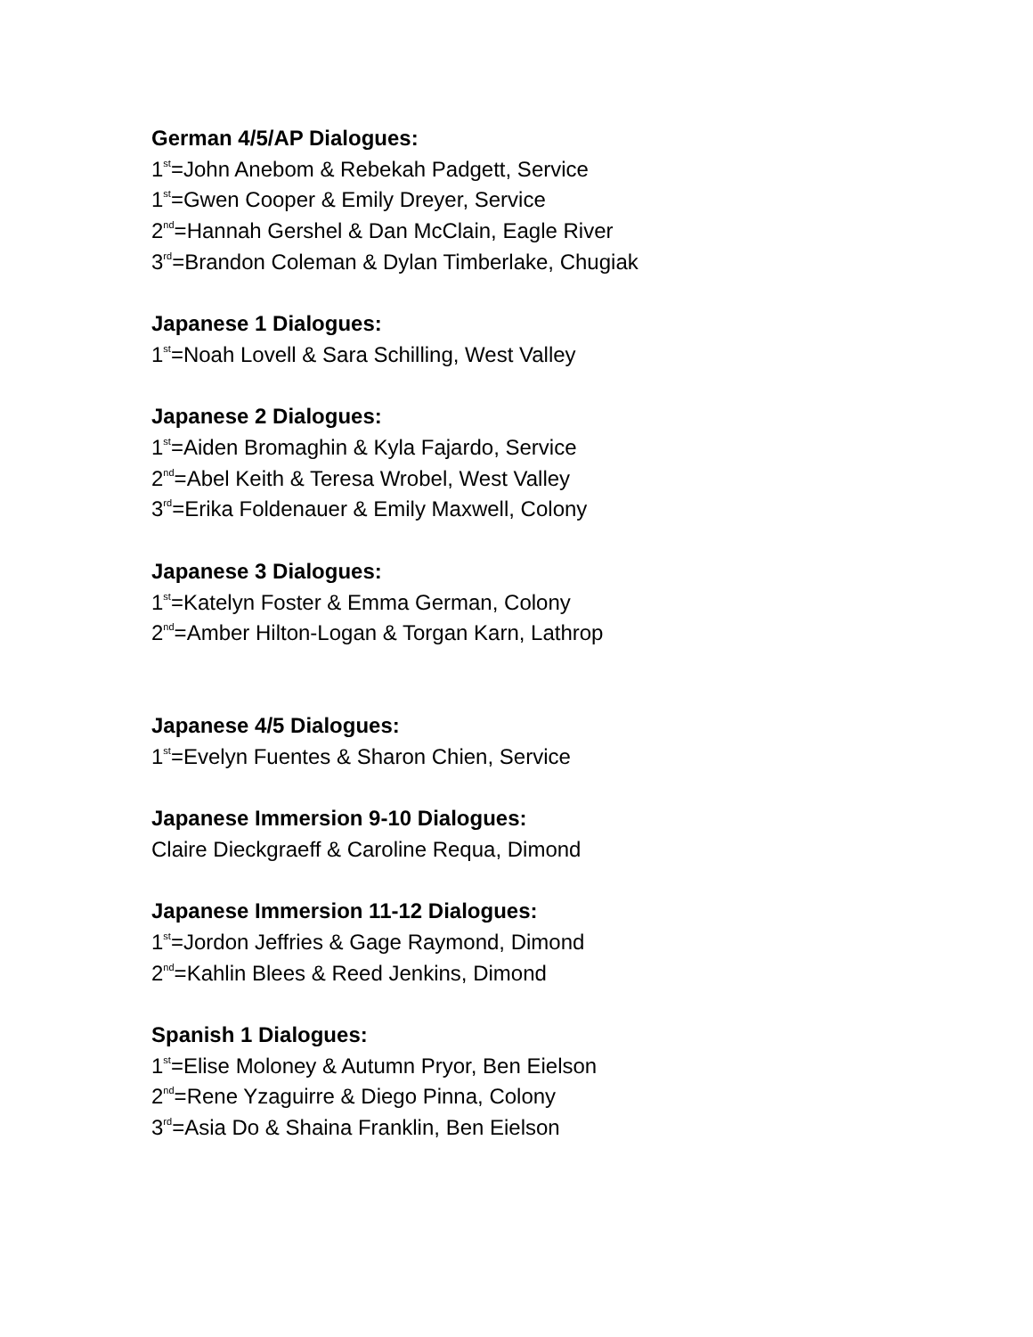German 4/5/AP Dialogues:
1<sup>st</sup>=John Anebom & Rebekah Padgett, Service
1<sup>st</sup>=Gwen Cooper & Emily Dreyer, Service
2<sup>nd</sup>=Hannah Gershel & Dan McClain, Eagle River
3<sup>rd</sup>=Brandon Coleman & Dylan Timberlake, Chugiak
Japanese 1 Dialogues:
1<sup>st</sup>=Noah Lovell & Sara Schilling, West Valley
Japanese 2 Dialogues:
1<sup>st</sup>=Aiden Bromaghin & Kyla Fajardo, Service
2<sup>nd</sup>=Abel Keith & Teresa Wrobel, West Valley
3<sup>rd</sup>=Erika Foldenauer & Emily Maxwell, Colony
Japanese 3 Dialogues:
1<sup>st</sup>=Katelyn Foster & Emma German, Colony
2<sup>nd</sup>=Amber Hilton-Logan & Torgan Karn, Lathrop
Japanese 4/5 Dialogues:
1<sup>st</sup>=Evelyn Fuentes & Sharon Chien, Service
Japanese Immersion 9-10 Dialogues:
Claire Dieckgraeff & Caroline Requa, Dimond
Japanese Immersion 11-12 Dialogues:
1<sup>st</sup>=Jordon Jeffries & Gage Raymond, Dimond
2<sup>nd</sup>=Kahlin Blees & Reed Jenkins, Dimond
Spanish 1 Dialogues:
1<sup>st</sup>=Elise Moloney & Autumn Pryor, Ben Eielson
2<sup>nd</sup>=Rene Yzaguirre & Diego Pinna, Colony
3<sup>rd</sup>=Asia Do & Shaina Franklin, Ben Eielson